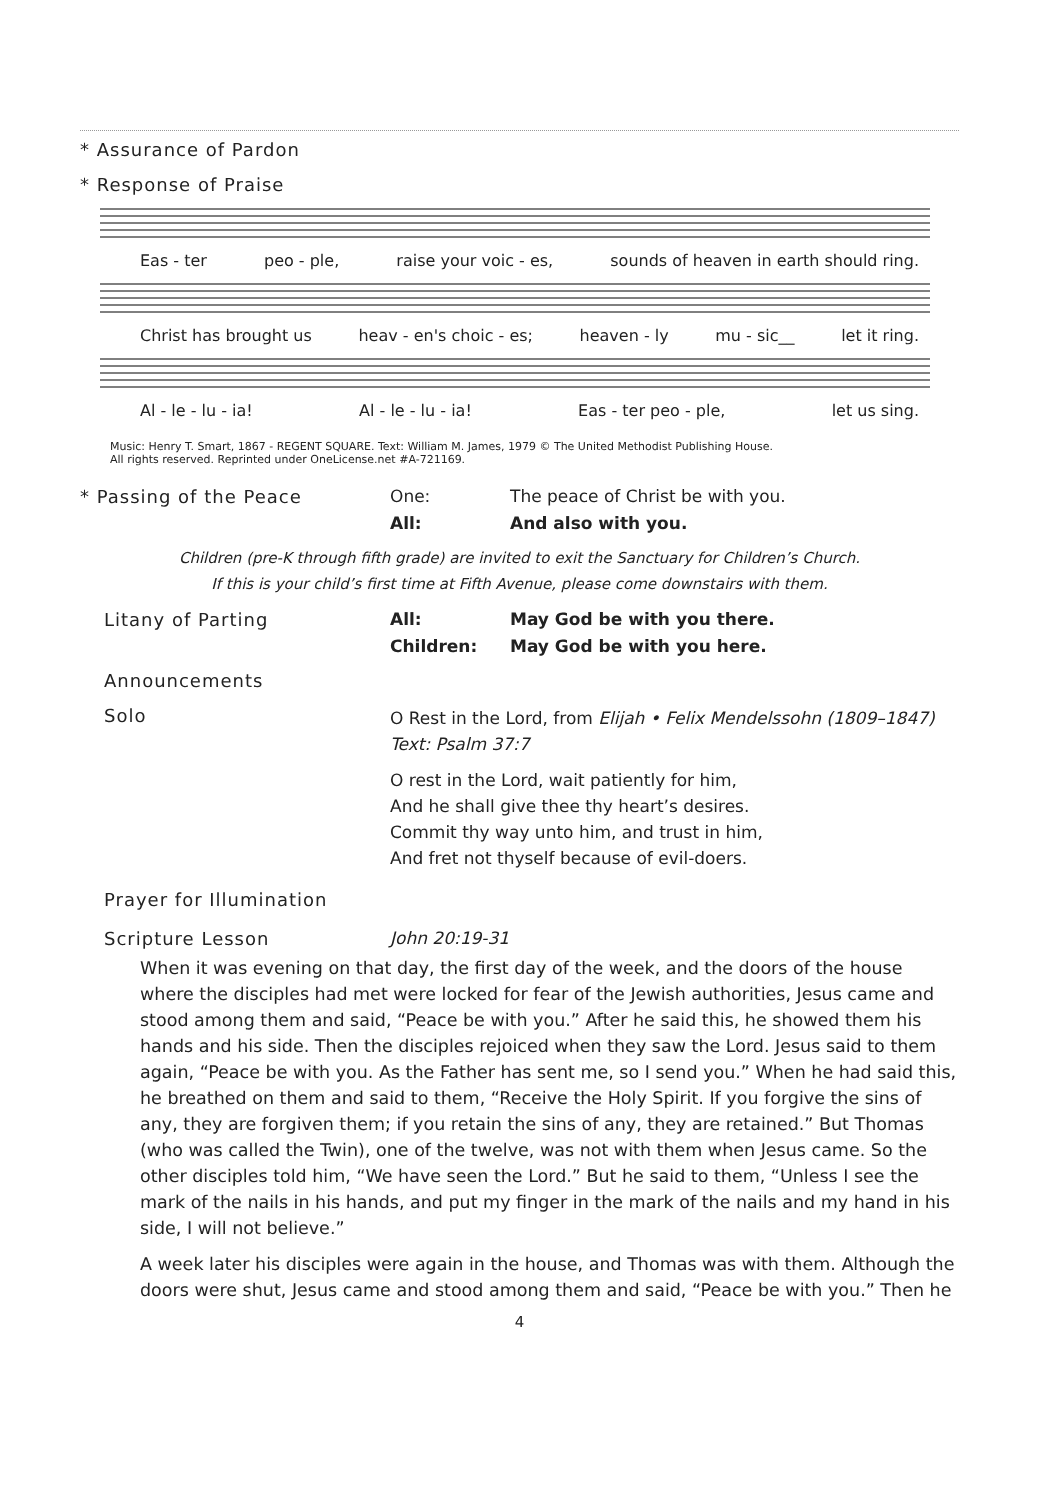* Assurance of Pardon
* Response of Praise
Eas - ter peo - ple, raise your voic - es, sounds of heaven in earth should ring.
Christ has brought us heav - en's choic - es; heaven - ly mu - sic__ let it ring.
Al - le - lu - ia! Al - le - lu - ia! Eas - ter peo - ple, let us sing.
Music: Henry T. Smart, 1867 - REGENT SQUARE. Text: William M. James, 1979 © The United Methodist Publishing House.
All rights reserved. Reprinted under OneLicense.net #A-721169.
* Passing of the Peace One: The peace of Christ be with you.
All: And also with you.
Children (pre-K through fifth grade) are invited to exit the Sanctuary for Children’s Church.
If this is your child’s first time at Fifth Avenue, please come downstairs with them.
Litany of Parting All: May God be with you there.
Children: May God be with you here.
Announcements
Solo
O Rest in the Lord, from Elijah • Felix Mendelssohn (1809–1847)
Text: Psalm 37:7
O rest in the Lord, wait patiently for him,
And he shall give thee thy heart’s desires.
Commit thy way unto him, and trust in him,
And fret not thyself because of evil-doers.
Prayer for Illumination
Scripture Lesson John 20:19-31
When it was evening on that day, the first day of the week, and the doors of the house where the disciples had met were locked for fear of the Jewish authorities, Jesus came and stood among them and said, “Peace be with you.” After he said this, he showed them his hands and his side. Then the disciples rejoiced when they saw the Lord. Jesus said to them again, “Peace be with you. As the Father has sent me, so I send you.” When he had said this, he breathed on them and said to them, “Receive the Holy Spirit. If you forgive the sins of any, they are forgiven them; if you retain the sins of any, they are retained.” But Thomas (who was called the Twin), one of the twelve, was not with them when Jesus came. So the other disciples told him, “We have seen the Lord.” But he said to them, “Unless I see the mark of the nails in his hands, and put my finger in the mark of the nails and my hand in his side, I will not believe.”
A week later his disciples were again in the house, and Thomas was with them. Although the doors were shut, Jesus came and stood among them and said, “Peace be with you.” Then he
4